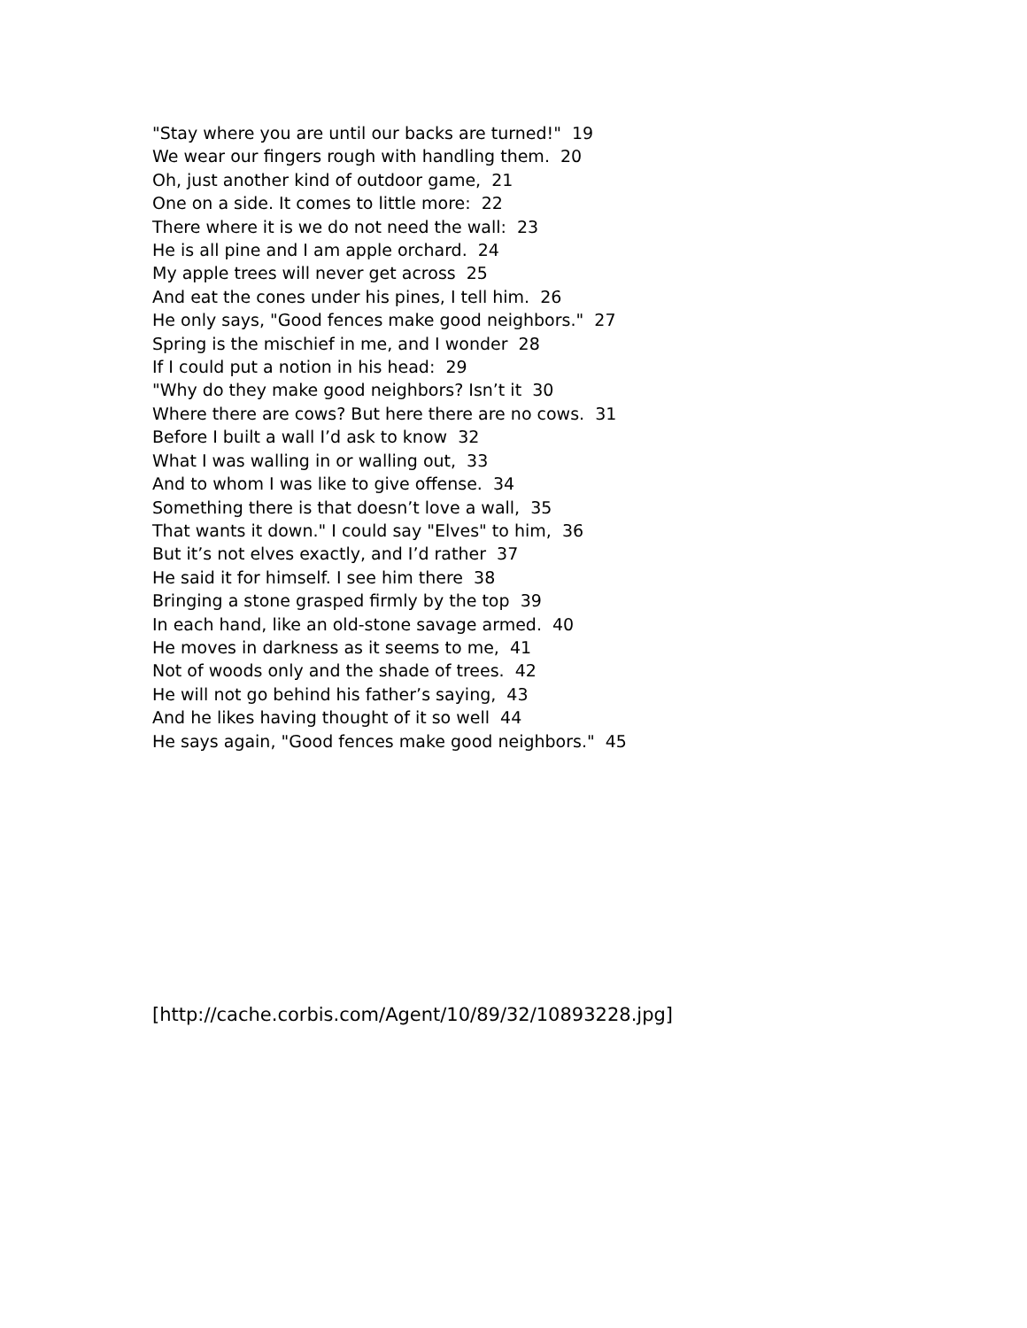"Stay where you are until our backs are turned!" 19
We wear our fingers rough with handling them. 20
Oh, just another kind of outdoor game, 21
One on a side. It comes to little more: 22
There where it is we do not need the wall: 23
He is all pine and I am apple orchard. 24
My apple trees will never get across 25
And eat the cones under his pines, I tell him. 26
He only says, "Good fences make good neighbors." 27
Spring is the mischief in me, and I wonder 28
If I could put a notion in his head: 29
"Why do they make good neighbors? Isn’t it 30
Where there are cows? But here there are no cows. 31
Before I built a wall I’d ask to know 32
What I was walling in or walling out, 33
And to whom I was like to give offense. 34
Something there is that doesn’t love a wall, 35
That wants it down." I could say "Elves" to him, 36
But it’s not elves exactly, and I’d rather 37
He said it for himself. I see him there 38
Bringing a stone grasped firmly by the top 39
In each hand, like an old-stone savage armed. 40
He moves in darkness as it seems to me, 41
Not of woods only and the shade of trees. 42
He will not go behind his father’s saying, 43
And he likes having thought of it so well 44
He says again, "Good fences make good neighbors." 45
[http://cache.corbis.com/Agent/10/89/32/10893228.jpg]